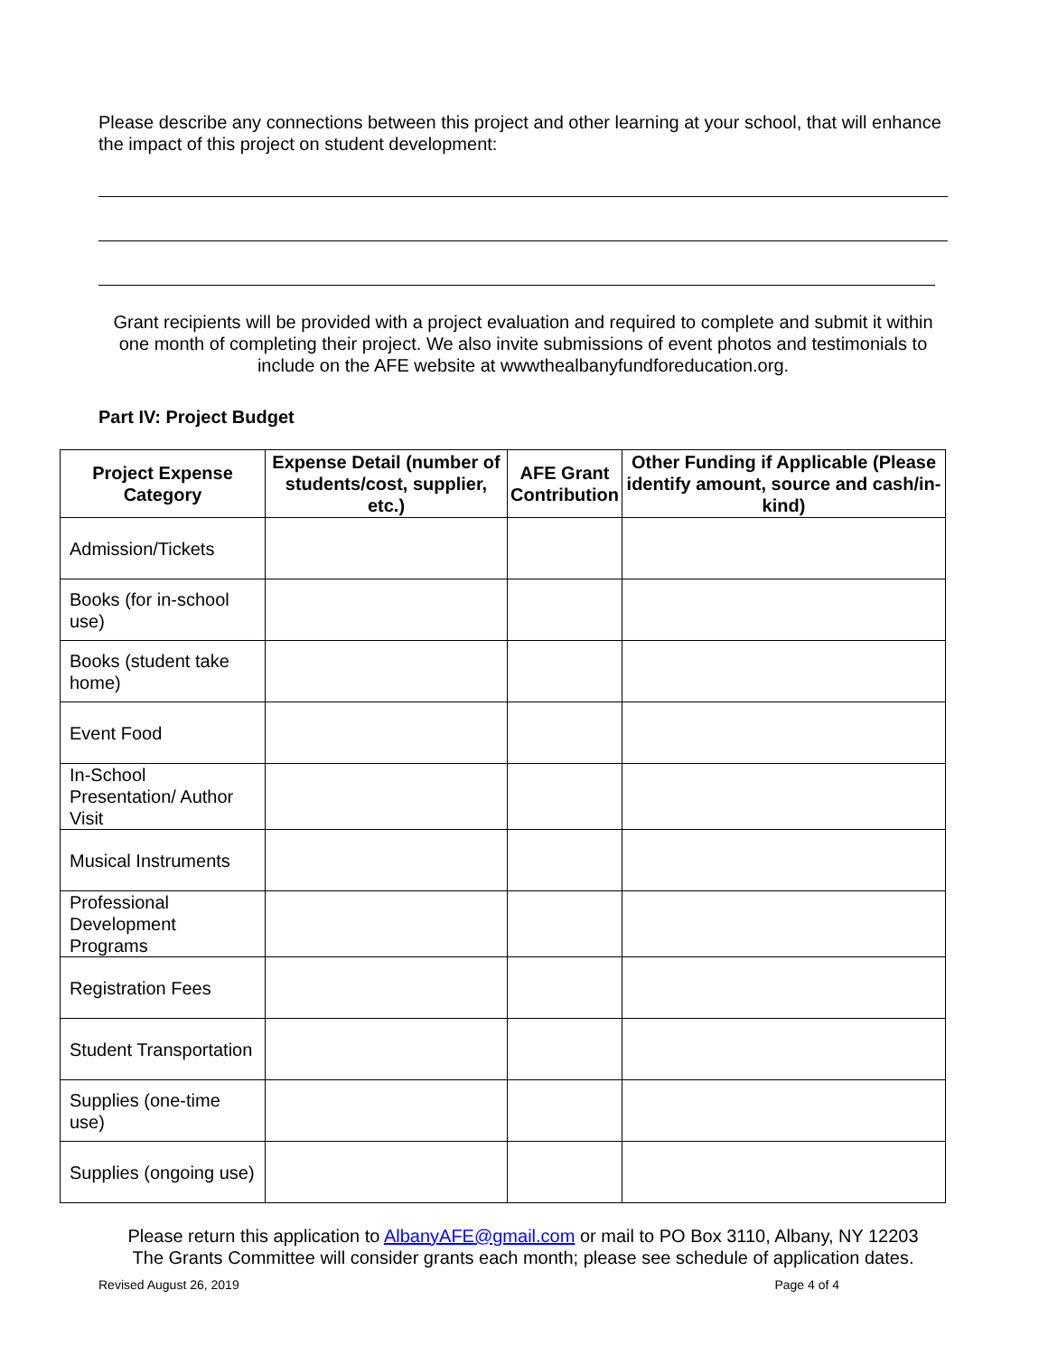Please describe any connections between this project and other learning at your school, that will enhance the impact of this project on student development:
Grant recipients will be provided with a project evaluation and required to complete and submit it within one month of completing their project. We also invite submissions of event photos and testimonials to include on the AFE website at wwwthealbanyfundforeducation.org.
Part IV: Project Budget
| Project Expense Category | Expense Detail (number of students/cost, supplier, etc.) | AFE Grant Contribution | Other Funding if Applicable (Please identify amount, source and cash/in-kind) |
| --- | --- | --- | --- |
| Admission/Tickets | | | |
| Books (for in-school use) | | | |
| Books (student take home) | | | |
| Event Food | | | |
| In-School Presentation/ Author Visit | | | |
| Musical Instruments | | | |
| Professional Development Programs | | | |
| Registration Fees | | | |
| Student Transportation | | | |
| Supplies (one-time use) | | | |
| Supplies (ongoing use) | | | |
Please return this application to AlbanyAFE@gmail.com or mail to PO Box 3110, Albany, NY 12203
The Grants Committee will consider grants each month; please see schedule of application dates.
Revised August 26, 2019 Page 4 of 4